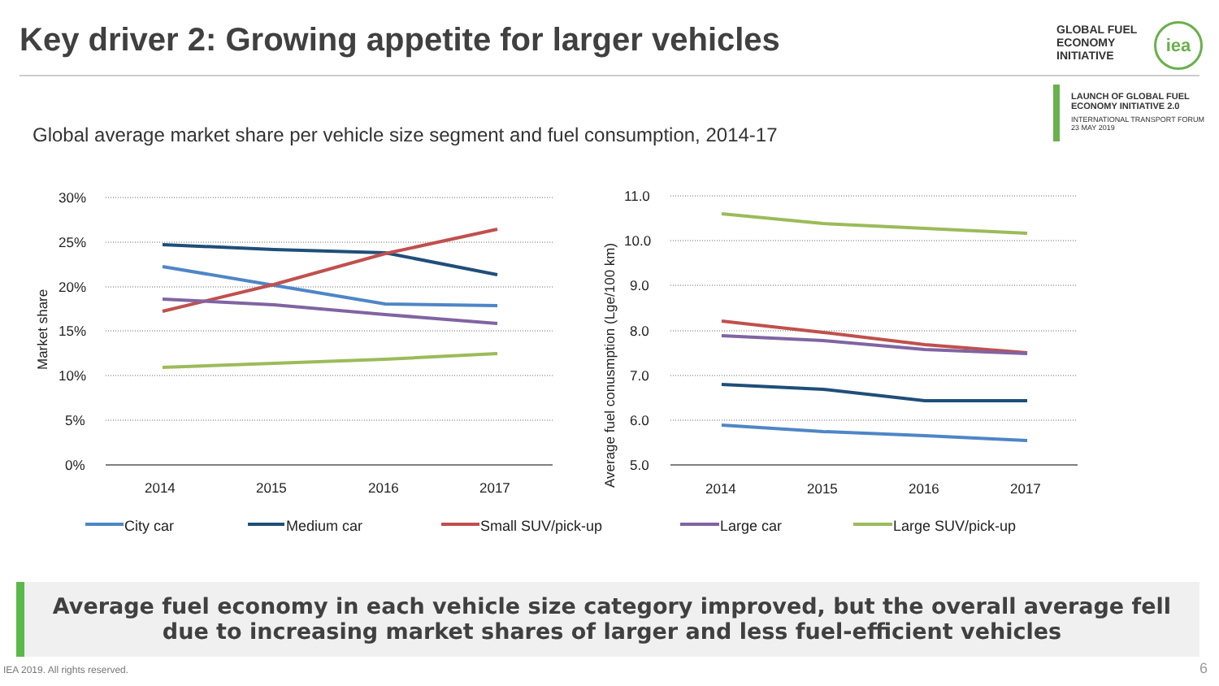Key driver 2: Growing appetite for larger vehicles
GLOBAL FUEL
ECONOMY
INITIATIVE
iea
LAUNCH OF GLOBAL FUEL
ECONOMY INITIATIVE 2.0
INTERNATIONAL TRANSPORT FORUM
23 MAY 2019
Global average market share per vehicle size segment and fuel consumption, 2014-17
30%
25%
20%
15%
10%
5%
0%
11.0
10.0
9.0
8.0
7.0
6.0
5.0
2014
2015
2016
2017
2014
2015
2016
2017
Market share
Average fuel conusmption (Lge/100 km)
City car
Medium car
Small SUV/pick-up
Large car
Large SUV/pick-up
Average fuel economy in each vehicle size category improved, but the overall average fell
due to increasing market shares of larger and less fuel-efficient vehicles
IEA 2019. All rights reserved. 6